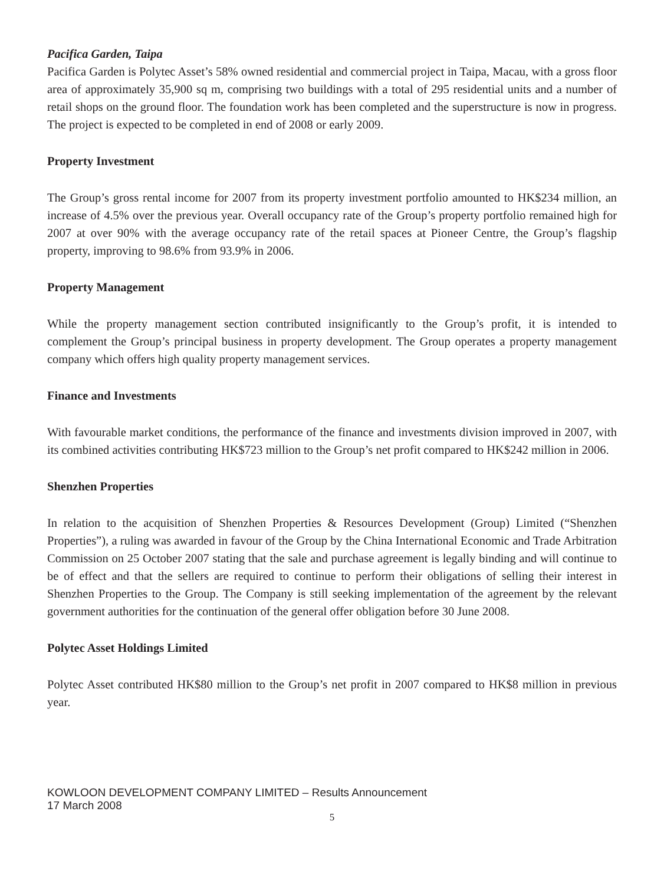Pacifica Garden, Taipa
Pacifica Garden is Polytec Asset’s 58% owned residential and commercial project in Taipa, Macau, with a gross floor area of approximately 35,900 sq m, comprising two buildings with a total of 295 residential units and a number of retail shops on the ground floor. The foundation work has been completed and the superstructure is now in progress. The project is expected to be completed in end of 2008 or early 2009.
Property Investment
The Group’s gross rental income for 2007 from its property investment portfolio amounted to HK$234 million, an increase of 4.5% over the previous year. Overall occupancy rate of the Group’s property portfolio remained high for 2007 at over 90% with the average occupancy rate of the retail spaces at Pioneer Centre, the Group’s flagship property, improving to 98.6% from 93.9% in 2006.
Property Management
While the property management section contributed insignificantly to the Group’s profit, it is intended to complement the Group’s principal business in property development. The Group operates a property management company which offers high quality property management services.
Finance and Investments
With favourable market conditions, the performance of the finance and investments division improved in 2007, with its combined activities contributing HK$723 million to the Group’s net profit compared to HK$242 million in 2006.
Shenzhen Properties
In relation to the acquisition of Shenzhen Properties & Resources Development (Group) Limited (“Shenzhen Properties”), a ruling was awarded in favour of the Group by the China International Economic and Trade Arbitration Commission on 25 October 2007 stating that the sale and purchase agreement is legally binding and will continue to be of effect and that the sellers are required to continue to perform their obligations of selling their interest in Shenzhen Properties to the Group. The Company is still seeking implementation of the agreement by the relevant government authorities for the continuation of the general offer obligation before 30 June 2008.
Polytec Asset Holdings Limited
Polytec Asset contributed HK$80 million to the Group’s net profit in 2007 compared to HK$8 million in previous year.
KOWLOON DEVELOPMENT COMPANY LIMITED – Results Announcement
17 March 2008
5